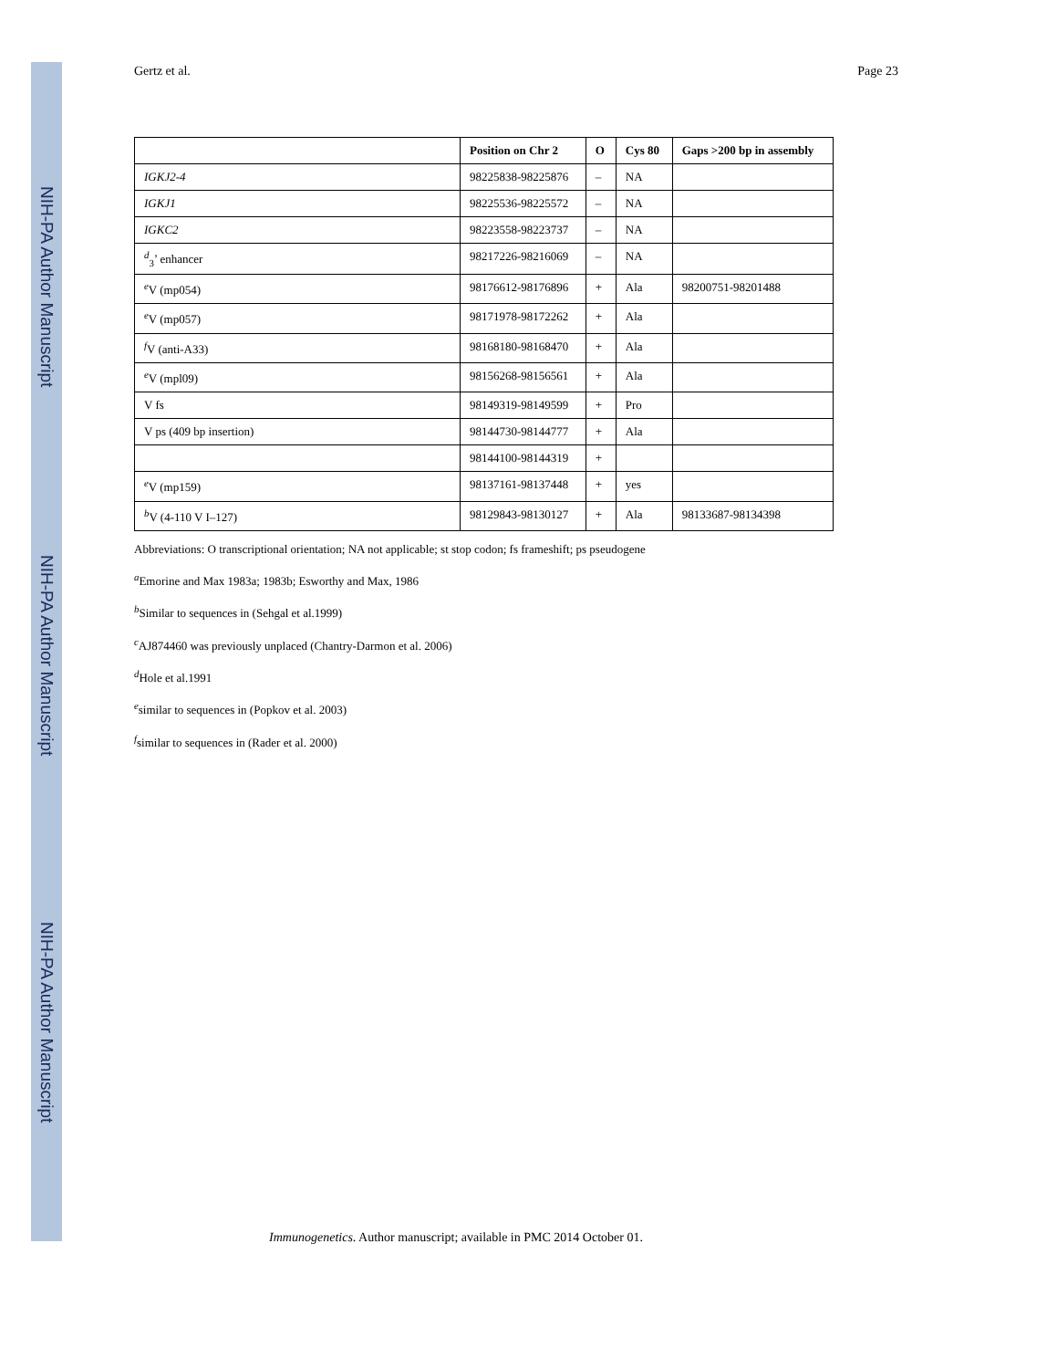NIH-PA Author Manuscript
NIH-PA Author Manuscript
NIH-PA Author Manuscript
Gertz et al. Page 23
| | Position on Chr 2 | O | Cys 80 | Gaps >200 bp in assembly |
| --- | --- | --- | --- | --- |
| IGKJ2-4 | 98225838-98225876 | – | NA | |
| IGKJ1 | 98225536-98225572 | – | NA | |
| IGKC2 | 98223558-98223737 | – | NA | |
| <sup>d</sup> <sub>3</sub>’ enhancer | 98217226-98216069 | – | NA | |
| <sup>e</sup> V (mp054) | 98176612-98176896 | + | Ala | 98200751-98201488 |
| <sup>e</sup> V (mp057) | 98171978-98172262 | + | Ala | |
| <sup>f</sup> V (anti-A33) | 98168180-98168470 | + | Ala | |
| <sup>e</sup> V (mpl09) | 98156268-98156561 | + | Ala | |
| V fs | 98149319-98149599 | + | Pro | |
| V ps (409 bp insertion) | 98144730-98144777 | + | Ala | |
| | 98144100-98144319 | + | | |
| <sup>e</sup> V (mp159) | 98137161-98137448 | + | yes | |
| <sup>b</sup> V (4-110 V I–127) | 98129843-98130127 | + | Ala | 98133687-98134398 |
Abbreviations: O transcriptional orientation; NA not applicable; st stop codon; fs frameshift; ps pseudogene
<sup>a</sup> Emorine and Max 1983a; 1983b; Esworthy and Max, 1986
<sup>b</sup> Similar to sequences in (Sehgal et al.1999)
<sup>c</sup> AJ874460 was previously unplaced (Chantry-Darmon et al. 2006)
<sup>d</sup> Hole et al.1991
<sup>e</sup> similar to sequences in (Popkov et al. 2003)
<sup>f</sup> similar to sequences in (Rader et al. 2000)
Immunogenetics. Author manuscript; available in PMC 2014 October 01.